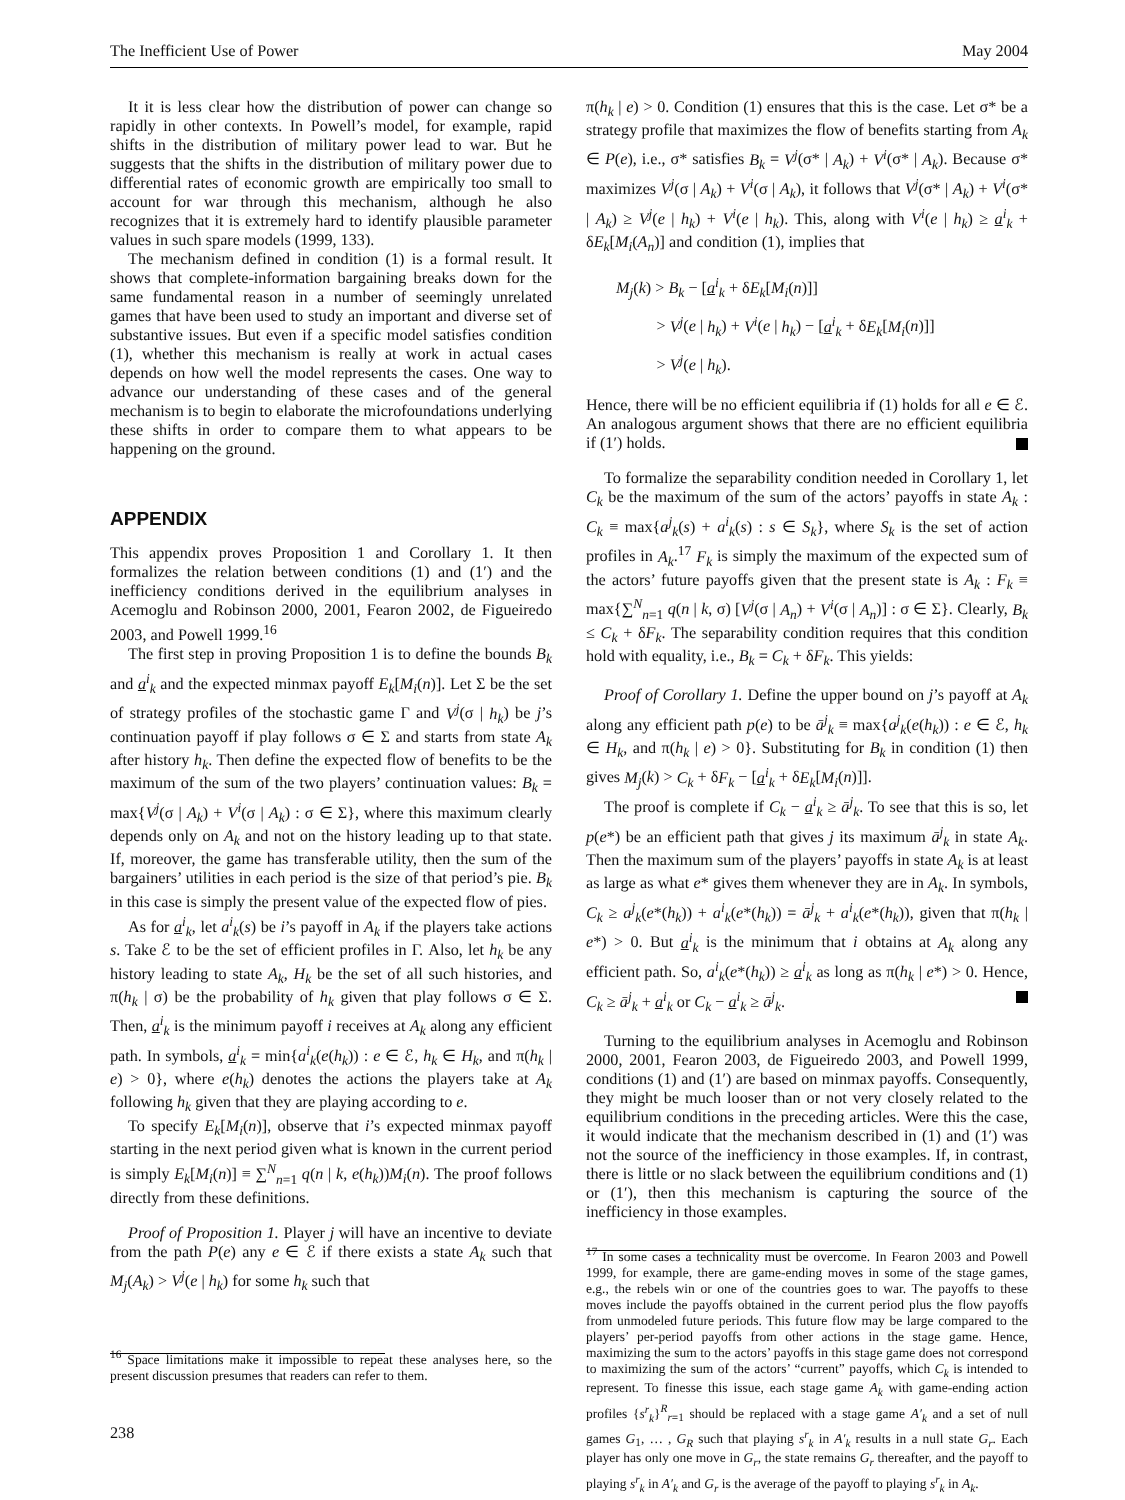The Inefficient Use of Power May 2004
It it is less clear how the distribution of power can change so rapidly in other contexts. In Powell’s model, for example, rapid shifts in the distribution of military power lead to war. But he suggests that the shifts in the distribution of military power due to differential rates of economic growth are empirically too small to account for war through this mechanism, although he also recognizes that it is extremely hard to identify plausible parameter values in such spare models (1999, 133).
The mechanism defined in condition (1) is a formal result. It shows that complete-information bargaining breaks down for the same fundamental reason in a number of seemingly unrelated games that have been used to study an important and diverse set of substantive issues. But even if a specific model satisfies condition (1), whether this mechanism is really at work in actual cases depends on how well the model represents the cases. One way to advance our understanding of these cases and of the general mechanism is to begin to elaborate the microfoundations underlying these shifts in order to compare them to what appears to be happening on the ground.
APPENDIX
This appendix proves Proposition 1 and Corollary 1. It then formalizes the relation between conditions (1) and (1′) and the inefficiency conditions derived in the equilibrium analyses in Acemoglu and Robinson 2000, 2001, Fearon 2002, de Figueiredo 2003, and Powell 1999.<sup>16</sup>
The first step in proving Proposition 1 is to define the bounds B<sub>k</sub> and a<sup>i</sup><sub>k</sub> and the expected minmax payoff E<sub>k</sub>[M<sub>i</sub>(n)]. Let Σ be the set of strategy profiles of the stochastic game Γ and V<sup>j</sup>(σ | h<sub>k</sub>) be j’s continuation payoff if play follows σ ∈ Σ and starts from state A<sub>k</sub> after history h<sub>k</sub>. Then define the expected flow of benefits to be the maximum of the sum of the two players’ continuation values: B<sub>k</sub> = max{V<sup>j</sup>(σ | A<sub>k</sub>) + V<sup>i</sup>(σ | A<sub>k</sub>) : σ ∈ Σ}, where this maximum clearly depends only on A<sub>k</sub> and not on the history leading up to that state. If, moreover, the game has transferable utility, then the sum of the bargainers’ utilities in each period is the size of that period’s pie. B<sub>k</sub> in this case is simply the present value of the expected flow of pies.
As for a<sup>i</sup><sub>k</sub>, let a<sup>i</sup><sub>k</sub>(s) be i’s payoff in A<sub>k</sub> if the players take actions s. Take ℰ to be the set of efficient profiles in Γ. Also, let h<sub>k</sub> be any history leading to state A<sub>k</sub>, H<sub>k</sub> be the set of all such histories, and π(h<sub>k</sub> | σ) be the probability of h<sub>k</sub> given that play follows σ ∈ Σ. Then, a<sup>i</sup><sub>k</sub> is the minimum payoff i receives at A<sub>k</sub> along any efficient path. In symbols, a<sup>i</sup><sub>k</sub> = min{a<sup>i</sup><sub>k</sub>(e(h<sub>k</sub>)) : e ∈ ℰ, h<sub>k</sub> ∈ H<sub>k</sub>, and π(h<sub>k</sub> | e) > 0}, where e(h<sub>k</sub>) denotes the actions the players take at A<sub>k</sub> following h<sub>k</sub> given that they are playing according to e.
To specify E<sub>k</sub>[M<sub>i</sub>(n)], observe that i’s expected minmax payoff starting in the next period given what is known in the current period is simply E<sub>k</sub>[M<sub>i</sub>(n)] ≡ ∑<sup>N</sup><sub>n=1</sub> q(n | k, e(h<sub>k</sub>))M<sub>i</sub>(n). The proof follows directly from these definitions.
Proof of Proposition 1. Player j will have an incentive to deviate from the path P(e) any e ∈ ℰ if there exists a state A<sub>k</sub> such that M<sub>j</sub>(A<sub>k</sub>) > V<sup>j</sup>(e | h<sub>k</sub>) for some h<sub>k</sub> such that
<sup>16</sup> Space limitations make it impossible to repeat these analyses here, so the present discussion presumes that readers can refer to them.
238
π(h<sub>k</sub> | e) > 0. Condition (1) ensures that this is the case. Let σ* be a strategy profile that maximizes the flow of benefits starting from A<sub>k</sub> ∈ P(e), i.e., σ* satisfies B<sub>k</sub> = V<sup>j</sup>(σ* | A<sub>k</sub>) + V<sup>i</sup>(σ* | A<sub>k</sub>). Because σ* maximizes V<sup>j</sup>(σ | A<sub>k</sub>) + V<sup>i</sup>(σ | A<sub>k</sub>), it follows that V<sup>j</sup>(σ* | A<sub>k</sub>) + V<sup>i</sup>(σ* | A<sub>k</sub>) ≥ V<sup>j</sup>(e | h<sub>k</sub>) + V<sup>i</sup>(e | h<sub>k</sub>). This, along with V<sup>i</sup>(e | h<sub>k</sub>) ≥ a<sup>i</sup><sub>k</sub> + δE<sub>k</sub>[M<sub>i</sub>(A<sub>n</sub>)] and condition (1), implies that
M<sub>j</sub>(k) > B<sub>k</sub> − [a<sup>i</sup><sub>k</sub> + δE<sub>k</sub>[M<sub>i</sub>(n)]]
> V<sup>j</sup>(e | h<sub>k</sub>) + V<sup>i</sup>(e | h<sub>k</sub>) − [a<sup>i</sup><sub>k</sub> + δE<sub>k</sub>[M<sub>i</sub>(n)]]
> V<sup>j</sup>(e | h<sub>k</sub>).
Hence, there will be no efficient equilibria if (1) holds for all e ∈ ℰ. An analogous argument shows that there are no efficient equilibria if (1′) holds.
To formalize the separability condition needed in Corollary 1, let C<sub>k</sub> be the maximum of the sum of the actors’ payoffs in state A<sub>k</sub> : C<sub>k</sub> ≡ max{a<sup>j</sup><sub>k</sub>(s) + a<sup>i</sup><sub>k</sub>(s) : s ∈ S<sub>k</sub>}, where S<sub>k</sub> is the set of action profiles in A<sub>k</sub>.<sup>17</sup> F<sub>k</sub> is simply the maximum of the expected sum of the actors’ future payoffs given that the present state is A<sub>k</sub> : F<sub>k</sub> ≡ max{∑<sup>N</sup><sub>n=1</sub> q(n | k, σ) [V<sup>j</sup>(σ | A<sub>n</sub>) + V<sup>i</sup>(σ | A<sub>n</sub>)] : σ ∈ Σ}. Clearly, B<sub>k</sub> ≤ C<sub>k</sub> + δF<sub>k</sub>. The separability condition requires that this condition hold with equality, i.e., B<sub>k</sub> = C<sub>k</sub> + δF<sub>k</sub>. This yields:
Proof of Corollary 1. Define the upper bound on j’s payoff at A<sub>k</sub> along any efficient path p(e) to be ā<sup>j</sup><sub>k</sub> ≡ max{a<sup>j</sup><sub>k</sub>(e(h<sub>k</sub>)) : e ∈ ℰ, h<sub>k</sub> ∈ H<sub>k</sub>, and π(h<sub>k</sub> | e) > 0}. Substituting for B<sub>k</sub> in condition (1) then gives M<sub>j</sub>(k) > C<sub>k</sub> + δF<sub>k</sub> − [a<sup>i</sup><sub>k</sub> + δE<sub>k</sub>[M<sub>i</sub>(n)]].
The proof is complete if C<sub>k</sub> − a<sup>i</sup><sub>k</sub> ≥ ā<sup>j</sup><sub>k</sub>. To see that this is so, let p(e*) be an efficient path that gives j its maximum ā<sup>j</sup><sub>k</sub> in state A<sub>k</sub>. Then the maximum sum of the players’ payoffs in state A<sub>k</sub> is at least as large as what e* gives them whenever they are in A<sub>k</sub>. In symbols, C<sub>k</sub> ≥ a<sup>j</sup><sub>k</sub>(e*(h<sub>k</sub>)) + a<sup>i</sup><sub>k</sub>(e*(h<sub>k</sub>)) = ā<sup>j</sup><sub>k</sub> + a<sup>i</sup><sub>k</sub>(e*(h<sub>k</sub>)), given that π(h<sub>k</sub> | e*) > 0. But a<sup>i</sup><sub>k</sub> is the minimum that i obtains at A<sub>k</sub> along any efficient path. So, a<sup>i</sup><sub>k</sub>(e*(h<sub>k</sub>)) ≥ a<sup>i</sup><sub>k</sub> as long as π(h<sub>k</sub> | e*) > 0. Hence, C<sub>k</sub> ≥ ā<sup>j</sup><sub>k</sub> + a<sup>i</sup><sub>k</sub> or C<sub>k</sub> − a<sup>i</sup><sub>k</sub> ≥ ā<sup>j</sup><sub>k</sub>.
Turning to the equilibrium analyses in Acemoglu and Robinson 2000, 2001, Fearon 2003, de Figueiredo 2003, and Powell 1999, conditions (1) and (1′) are based on minmax payoffs. Consequently, they might be much looser than or not very closely related to the equilibrium conditions in the preceding articles. Were this the case, it would indicate that the mechanism described in (1) and (1′) was not the source of the inefficiency in those examples. If, in contrast, there is little or no slack between the equilibrium conditions and (1) or (1′), then this mechanism is capturing the source of the inefficiency in those examples.
<sup>17</sup> In some cases a technicality must be overcome. In Fearon 2003 and Powell 1999, for example, there are game-ending moves in some of the stage games, e.g., the rebels win or one of the countries goes to war. The payoffs to these moves include the payoffs obtained in the current period plus the flow payoffs from unmodeled future periods. This future flow may be large compared to the players’ per-period payoffs from other actions in the stage game. Hence, maximizing the sum to the actors’ payoffs in this stage game does not correspond to maximizing the sum of the actors’ “current” payoffs, which C<sub>k</sub> is intended to represent. To finesse this issue, each stage game A<sub>k</sub> with game-ending action profiles {s<sup>r</sup><sub>k</sub>}<sup>R</sup><sub>r=1</sub> should be replaced with a stage game A′<sub>k</sub> and a set of null games G<sub>1</sub>, … , G<sub>R</sub> such that playing s<sup>r</sup><sub>k</sub> in A′<sub>k</sub> results in a null state G<sub>r</sub>. Each player has only one move in G<sub>r</sub>, the state remains G<sub>r</sub> thereafter, and the payoff to playing s<sup>r</sup><sub>k</sub> in A′<sub>k</sub> and G<sub>r</sub> is the average of the payoff to playing s<sup>r</sup><sub>k</sub> in A<sub>k</sub>.